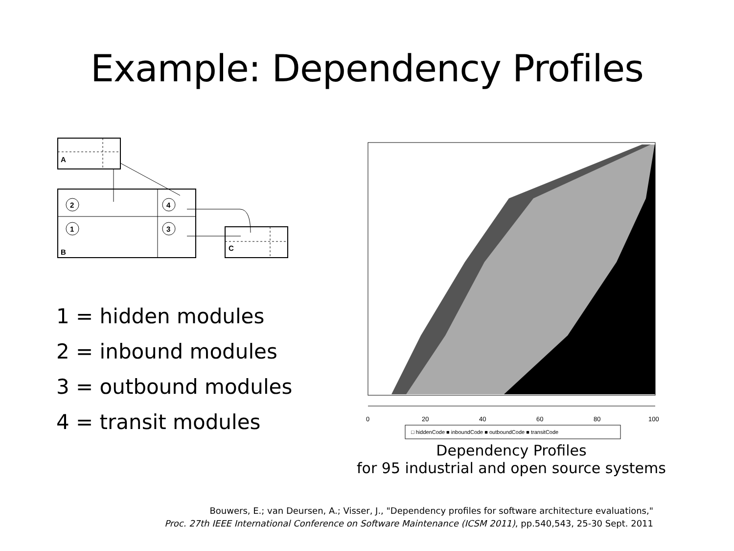Example: Dependency Profiles
A
B
2
1
4
3
C
1 = hidden modules
2 = inbound modules
3 = outbound modules
4 = transit modules
0
20
40
60
80
100
□ hiddenCode ■ inboundCode ■ outboundCode ■ transitCode
Dependency Profiles
for 95 industrial and open source systems
Bouwers, E.; van Deursen, A.; Visser, J., "Dependency profiles for software architecture evaluations,"
Proc. 27th IEEE International Conference on Software Maintenance (ICSM 2011), pp.540,543, 25-30 Sept. 2011